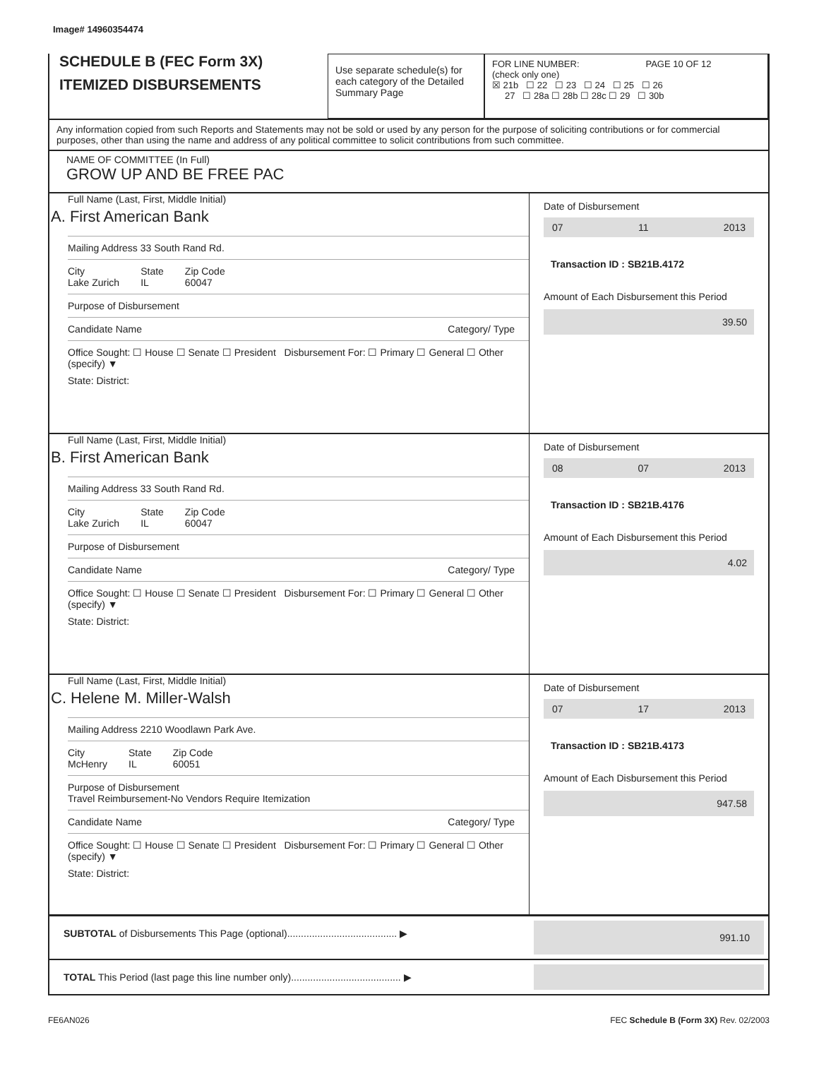Image# 14960354474
SCHEDULE B (FEC Form 3X)
ITEMIZED DISBURSEMENTS
Use separate schedule(s) for each category of the Detailed Summary Page
FOR LINE NUMBER: PAGE 10 OF 12
(check only one)
☒ 21b ☐ 22 ☐ 23 ☐ 24 ☐ 25 ☐ 26
27 ☐ 28a ☐ 28b ☐ 28c ☐ 29 ☐ 30b
Any information copied from such Reports and Statements may not be sold or used by any person for the purpose of soliciting contributions or for commercial purposes, other than using the name and address of any political committee to solicit contributions from such committee.
NAME OF COMMITTEE (In Full)
GROW UP AND BE FREE PAC
Full Name (Last, First, Middle Initial)
A. First American Bank
Mailing Address 33 South Rand Rd.
City
Lake Zurich State
IL Zip Code
60047
Purpose of Disbursement
Candidate Name Category/ Type
Office Sought: ☐ House ☐ Senate ☐ President Disbursement For: ☐ Primary ☐ General ☐ Other (specify) ▼
State: District:
Date of Disbursement
07 11 2013
Transaction ID : SB21B.4172
Amount of Each Disbursement this Period
39.50
Full Name (Last, First, Middle Initial)
B. First American Bank
Mailing Address 33 South Rand Rd.
City
Lake Zurich State
IL Zip Code
60047
Purpose of Disbursement
Candidate Name Category/ Type
Office Sought: ☐ House ☐ Senate ☐ President Disbursement For: ☐ Primary ☐ General ☐ Other (specify) ▼
State: District:
Date of Disbursement
08 07 2013
Transaction ID : SB21B.4176
Amount of Each Disbursement this Period
4.02
Full Name (Last, First, Middle Initial)
C. Helene M. Miller-Walsh
Mailing Address 2210 Woodlawn Park Ave.
City
McHenry State
IL Zip Code
60051
Purpose of Disbursement
Travel Reimbursement-No Vendors Require Itemization
Candidate Name Category/ Type
Office Sought: ☐ House ☐ Senate ☐ President Disbursement For: ☐ Primary ☐ General ☐ Other (specify) ▼
State: District:
Date of Disbursement
07 17 2013
Transaction ID : SB21B.4173
Amount of Each Disbursement this Period
947.58
SUBTOTAL of Disbursements This Page (optional)........................................ ▶
991.10
TOTAL This Period (last page this line number only)........................................ ▶
FE6AN026 FEC Schedule B (Form 3X) Rev. 02/2003